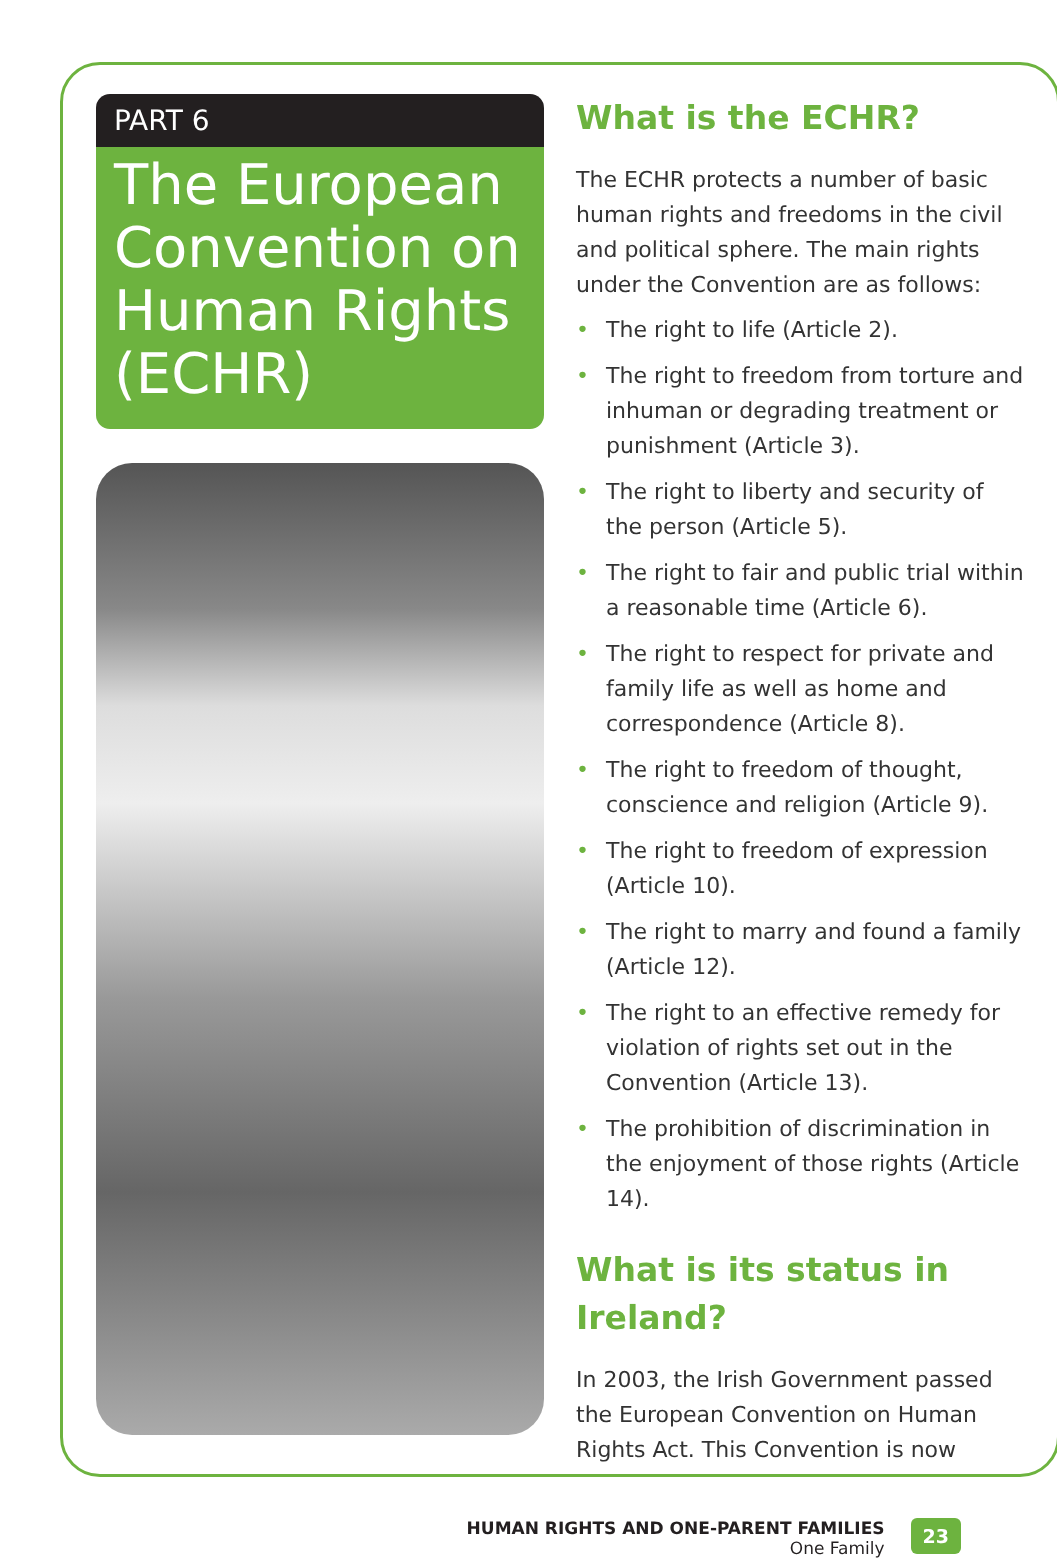PART 6
The European Convention on Human Rights (ECHR)
What is the ECHR?
The ECHR protects a number of basic human rights and freedoms in the civil and political sphere. The main rights under the Convention are as follows:
• The right to life (Article 2).
• The right to freedom from torture and inhuman or degrading treatment or punishment (Article 3).
• The right to liberty and security of the person (Article 5).
• The right to fair and public trial within a reasonable time (Article 6).
• The right to respect for private and family life as well as home and correspondence (Article 8).
• The right to freedom of thought, conscience and religion (Article 9).
• The right to freedom of expression (Article 10).
• The right to marry and found a family (Article 12).
• The right to an effective remedy for violation of rights set out in the Convention (Article 13).
• The prohibition of discrimination in the enjoyment of those rights (Article 14).
What is its status in Ireland?
In 2003, the Irish Government passed the European Convention on Human Rights Act. This Convention is now
HUMAN RIGHTS AND ONE-PARENT FAMILIES
One Family
23